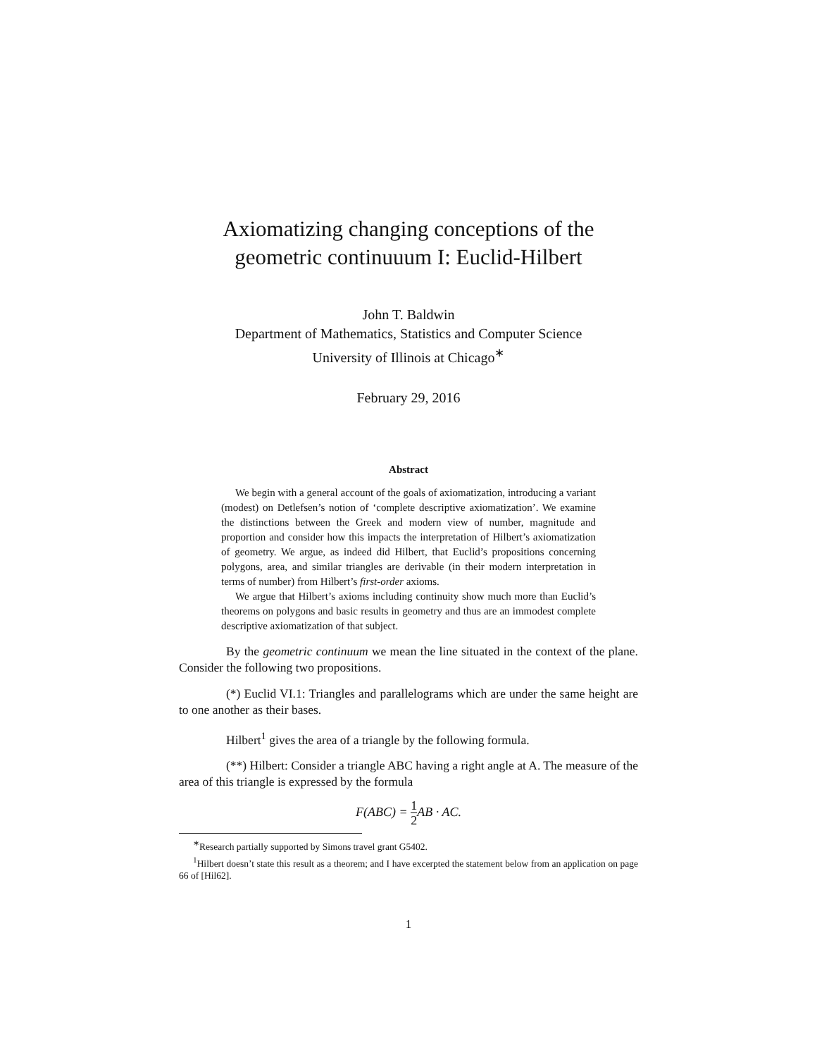Axiomatizing changing conceptions of the
geometric continuuum I: Euclid-Hilbert
John T. Baldwin
Department of Mathematics, Statistics and Computer Science
University of Illinois at Chicago<sup>∗</sup>
February 29, 2016
Abstract
We begin with a general account of the goals of axiomatization, introducing a variant (modest) on Detlefsen’s notion of ‘complete descriptive axiomatization’. We examine the distinctions between the Greek and modern view of number, magnitude and proportion and consider how this impacts the interpretation of Hilbert’s axiomatization of geometry. We argue, as indeed did Hilbert, that Euclid’s propositions concerning polygons, area, and similar triangles are derivable (in their modern interpretation in terms of number) from Hilbert’s first-order axioms.
We argue that Hilbert’s axioms including continuity show much more than Euclid’s theorems on polygons and basic results in geometry and thus are an immodest complete descriptive axiomatization of that subject.
By the geometric continuum we mean the line situated in the context of the plane. Consider the following two propositions.
(*) Euclid VI.1: Triangles and parallelograms which are under the same height are to one another as their bases.
Hilbert<sup>1</sup> gives the area of a triangle by the following formula.
(**) Hilbert: Consider a triangle ABC having a right angle at A. The measure of the area of this triangle is expressed by the formula
F(ABC) = 1 2 AB · AC.
<sup>∗</sup>Research partially supported by Simons travel grant G5402.
<sup>1</sup> Hilbert doesn’t state this result as a theorem; and I have excerpted the statement below from an application on page 66 of [Hil62].
1